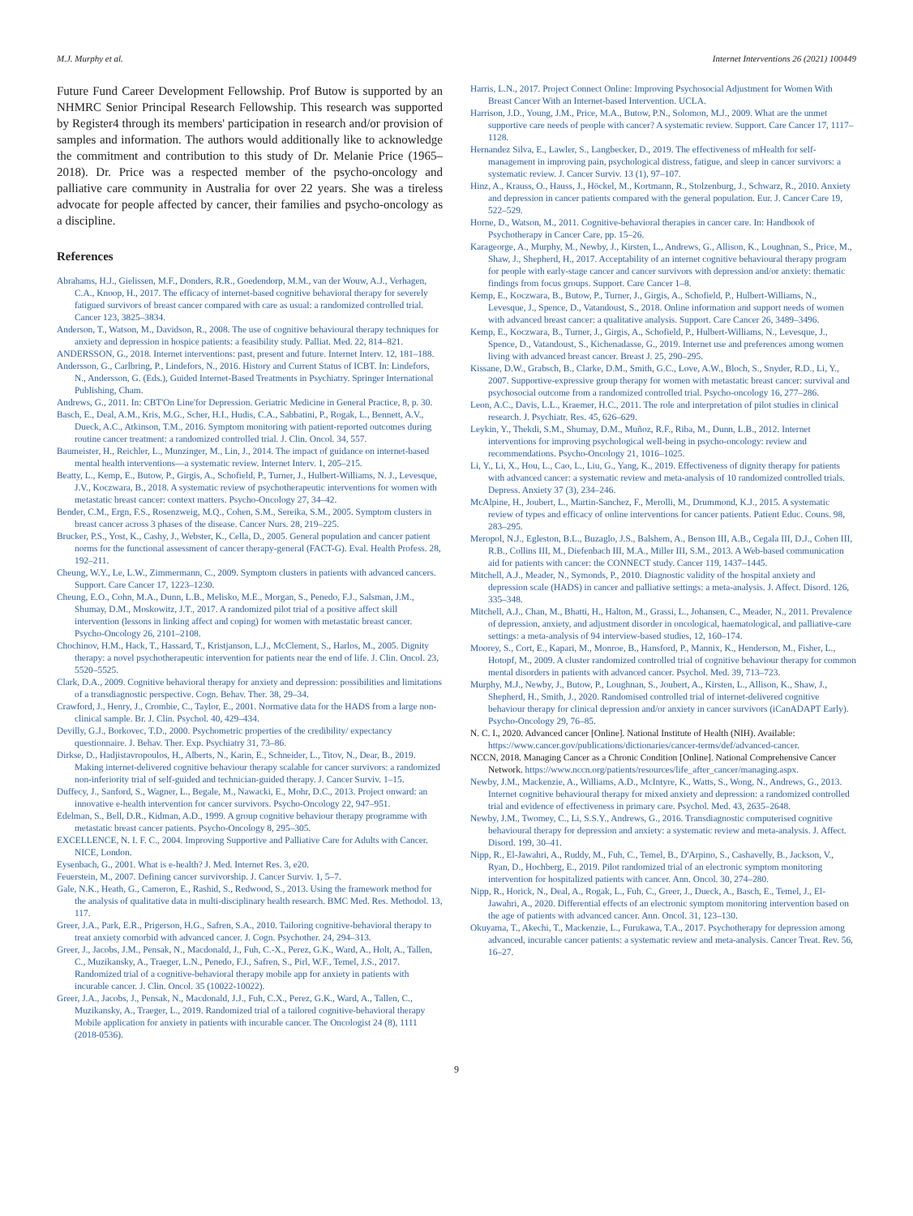M.J. Murphy et al. Internet Interventions 26 (2021) 100449
Future Fund Career Development Fellowship. Prof Butow is supported by an NHMRC Senior Principal Research Fellowship. This research was supported by Register4 through its members' participation in research and/or provision of samples and information. The authors would additionally like to acknowledge the commitment and contribution to this study of Dr. Melanie Price (1965–2018). Dr. Price was a respected member of the psycho-oncology and palliative care community in Australia for over 22 years. She was a tireless advocate for people affected by cancer, their families and psycho-oncology as a discipline.
References
Abrahams, H.J., Gielissen, M.F., Donders, R.R., Goedendorp, M.M., van der Wouw, A.J., Verhagen, C.A., Knoop, H., 2017. The efficacy of internet-based cognitive behavioral therapy for severely fatigued survivors of breast cancer compared with care as usual: a randomized controlled trial. Cancer 123, 3825–3834.
Anderson, T., Watson, M., Davidson, R., 2008. The use of cognitive behavioural therapy techniques for anxiety and depression in hospice patients: a feasibility study. Palliat. Med. 22, 814–821.
ANDERSSON, G., 2018. Internet interventions: past, present and future. Internet Interv. 12, 181–188.
Andersson, G., Carlbring, P., Lindefors, N., 2016. History and Current Status of ICBT. In: Lindefors, N., Andersson, G. (Eds.), Guided Internet-Based Treatments in Psychiatry. Springer International Publishing, Cham.
Andrews, G., 2011. In: CBT'On Line'for Depression. Geriatric Medicine in General Practice, 8, p. 30.
Basch, E., Deal, A.M., Kris, M.G., Scher, H.I., Hudis, C.A., Sabbatini, P., Rogak, L., Bennett, A.V., Dueck, A.C., Atkinson, T.M., 2016. Symptom monitoring with patient-reported outcomes during routine cancer treatment: a randomized controlled trial. J. Clin. Oncol. 34, 557.
Baumeister, H., Reichler, L., Munzinger, M., Lin, J., 2014. The impact of guidance on internet-based mental health interventions—a systematic review. Internet Interv. 1, 205–215.
Beatty, L., Kemp, E., Butow, P., Girgis, A., Schofield, P., Turner, J., Hulbert-Williams, N. J., Levesque, J.V., Koczwara, B., 2018. A systematic review of psychotherapeutic interventions for women with metastatic breast cancer: context matters. Psycho-Oncology 27, 34–42.
Bender, C.M., Ergn, F.S., Rosenzweig, M.Q., Cohen, S.M., Sereika, S.M., 2005. Symptom clusters in breast cancer across 3 phases of the disease. Cancer Nurs. 28, 219–225.
Brucker, P.S., Yost, K., Cashy, J., Webster, K., Cella, D., 2005. General population and cancer patient norms for the functional assessment of cancer therapy-general (FACT-G). Eval. Health Profess. 28, 192–211.
Cheung, W.Y., Le, L.W., Zimmermann, C., 2009. Symptom clusters in patients with advanced cancers. Support. Care Cancer 17, 1223–1230.
Cheung, E.O., Cohn, M.A., Dunn, L.B., Melisko, M.E., Morgan, S., Penedo, F.J., Salsman, J.M., Shumay, D.M., Moskowitz, J.T., 2017. A randomized pilot trial of a positive affect skill intervention (lessons in linking affect and coping) for women with metastatic breast cancer. Psycho-Oncology 26, 2101–2108.
Chochinov, H.M., Hack, T., Hassard, T., Kristjanson, L.J., McClement, S., Harlos, M., 2005. Dignity therapy: a novel psychotherapeutic intervention for patients near the end of life. J. Clin. Oncol. 23, 5520–5525.
Clark, D.A., 2009. Cognitive behavioral therapy for anxiety and depression: possibilities and limitations of a transdiagnostic perspective. Cogn. Behav. Ther. 38, 29–34.
Crawford, J., Henry, J., Crombie, C., Taylor, E., 2001. Normative data for the HADS from a large non-clinical sample. Br. J. Clin. Psychol. 40, 429–434.
Devilly, G.J., Borkovec, T.D., 2000. Psychometric properties of the credibility/ expectancy questionnaire. J. Behav. Ther. Exp. Psychiatry 31, 73–86.
Dirkse, D., Hadjistavropoulos, H., Alberts, N., Karin, E., Schneider, L., Titov, N., Dear, B., 2019. Making internet-delivered cognitive behaviour therapy scalable for cancer survivors: a randomized non-inferiority trial of self-guided and technician-guided therapy. J. Cancer Surviv. 1–15.
Duffecy, J., Sanford, S., Wagner, L., Begale, M., Nawacki, E., Mohr, D.C., 2013. Project onward: an innovative e-health intervention for cancer survivors. Psycho-Oncology 22, 947–951.
Edelman, S., Bell, D.R., Kidman, A.D., 1999. A group cognitive behaviour therapy programme with metastatic breast cancer patients. Psycho-Oncology 8, 295–305.
EXCELLENCE, N. I. F. C., 2004. Improving Supportive and Palliative Care for Adults with Cancer. NICE, London.
Eysenbach, G., 2001. What is e-health? J. Med. Internet Res. 3, e20.
Feuerstein, M., 2007. Defining cancer survivorship. J. Cancer Surviv. 1, 5–7.
Gale, N.K., Heath, G., Cameron, E., Rashid, S., Redwood, S., 2013. Using the framework method for the analysis of qualitative data in multi-disciplinary health research. BMC Med. Res. Methodol. 13, 117.
Greer, J.A., Park, E.R., Prigerson, H.G., Safren, S.A., 2010. Tailoring cognitive-behavioral therapy to treat anxiety comorbid with advanced cancer. J. Cogn. Psychother. 24, 294–313.
Greer, J., Jacobs, J.M., Pensak, N., Macdonald, J., Fuh, C.-X., Perez, G.K., Ward, A., Holt, A., Tallen, C., Muzikansky, A., Traeger, L.N., Penedo, F.J., Safren, S., Pirl, W.F., Temel, J.S., 2017. Randomized trial of a cognitive-behavioral therapy mobile app for anxiety in patients with incurable cancer. J. Clin. Oncol. 35 (10022-10022).
Greer, J.A., Jacobs, J., Pensak, N., Macdonald, J.J., Fuh, C.X., Perez, G.K., Ward, A., Tallen, C., Muzikansky, A., Traeger, L., 2019. Randomized trial of a tailored cognitive-behavioral therapy Mobile application for anxiety in patients with incurable cancer. The Oncologist 24 (8), 1111 (2018-0536).
Harris, L.N., 2017. Project Connect Online: Improving Psychosocial Adjustment for Women With Breast Cancer With an Internet-based Intervention. UCLA.
Harrison, J.D., Young, J.M., Price, M.A., Butow, P.N., Solomon, M.J., 2009. What are the unmet supportive care needs of people with cancer? A systematic review. Support. Care Cancer 17, 1117–1128.
Hernandez Silva, E., Lawler, S., Langbecker, D., 2019. The effectiveness of mHealth for self-management in improving pain, psychological distress, fatigue, and sleep in cancer survivors: a systematic review. J. Cancer Surviv. 13 (1), 97–107.
Hinz, A., Krauss, O., Hauss, J., Höckel, M., Kortmann, R., Stolzenburg, J., Schwarz, R., 2010. Anxiety and depression in cancer patients compared with the general population. Eur. J. Cancer Care 19, 522–529.
Horne, D., Watson, M., 2011. Cognitive-behavioral therapies in cancer care. In: Handbook of Psychotherapy in Cancer Care, pp. 15–26.
Karageorge, A., Murphy, M., Newby, J., Kirsten, L., Andrews, G., Allison, K., Loughnan, S., Price, M., Shaw, J., Shepherd, H., 2017. Acceptability of an internet cognitive behavioural therapy program for people with early-stage cancer and cancer survivors with depression and/or anxiety: thematic findings from focus groups. Support. Care Cancer 1–8.
Kemp, E., Koczwara, B., Butow, P., Turner, J., Girgis, A., Schofield, P., Hulbert-Williams, N., Levesque, J., Spence, D., Vatandoust, S., 2018. Online information and support needs of women with advanced breast cancer: a qualitative analysis. Support. Care Cancer 26, 3489–3496.
Kemp, E., Koczwara, B., Turner, J., Girgis, A., Schofield, P., Hulbert-Williams, N., Levesque, J., Spence, D., Vatandoust, S., Kichenadasse, G., 2019. Internet use and preferences among women living with advanced breast cancer. Breast J. 25, 290–295.
Kissane, D.W., Grabsch, B., Clarke, D.M., Smith, G.C., Love, A.W., Bloch, S., Snyder, R.D., Li, Y., 2007. Supportive-expressive group therapy for women with metastatic breast cancer: survival and psychosocial outcome from a randomized controlled trial. Psycho-oncology 16, 277–286.
Leon, A.C., Davis, L.L., Kraemer, H.C., 2011. The role and interpretation of pilot studies in clinical research. J. Psychiatr. Res. 45, 626–629.
Leykin, Y., Thekdi, S.M., Shumay, D.M., Muñoz, R.F., Riba, M., Dunn, L.B., 2012. Internet interventions for improving psychological well-being in psycho-oncology: review and recommendations. Psycho-Oncology 21, 1016–1025.
Li, Y., Li, X., Hou, L., Cao, L., Liu, G., Yang, K., 2019. Effectiveness of dignity therapy for patients with advanced cancer: a systematic review and meta-analysis of 10 randomized controlled trials. Depress. Anxiety 37 (3), 234–246.
McAlpine, H., Joubert, L., Martin-Sanchez, F., Merolli, M., Drummond, K.J., 2015. A systematic review of types and efficacy of online interventions for cancer patients. Patient Educ. Couns. 98, 283–295.
Meropol, N.J., Egleston, B.L., Buzaglo, J.S., Balshem, A., Benson III, A.B., Cegala III, D.J., Cohen III, R.B., Collins III, M., Diefenbach III, M.A., Miller III, S.M., 2013. A Web-based communication aid for patients with cancer: the CONNECT study. Cancer 119, 1437–1445.
Mitchell, A.J., Meader, N., Symonds, P., 2010. Diagnostic validity of the hospital anxiety and depression scale (HADS) in cancer and palliative settings: a meta-analysis. J. Affect. Disord. 126, 335–348.
Mitchell, A.J., Chan, M., Bhatti, H., Halton, M., Grassi, L., Johansen, C., Meader, N., 2011. Prevalence of depression, anxiety, and adjustment disorder in oncological, haematological, and palliative-care settings: a meta-analysis of 94 interview-based studies, 12, 160–174.
Moorey, S., Cort, E., Kapari, M., Monroe, B., Hansford, P., Mannix, K., Henderson, M., Fisher, L., Hotopf, M., 2009. A cluster randomized controlled trial of cognitive behaviour therapy for common mental disorders in patients with advanced cancer. Psychol. Med. 39, 713–723.
Murphy, M.J., Newby, J., Butow, P., Loughnan, S., Joubert, A., Kirsten, L., Allison, K., Shaw, J., Shepherd, H., Smith, J., 2020. Randomised controlled trial of internet-delivered cognitive behaviour therapy for clinical depression and/or anxiety in cancer survivors (iCanADAPT Early). Psycho-Oncology 29, 76–85.
N. C. I., 2020. Advanced cancer [Online]. National Institute of Health (NIH). Available: https://www.cancer.gov/publications/dictionaries/cancer-terms/def/advanced-cancer.
NCCN, 2018. Managing Cancer as a Chronic Condition [Online]. National Comprehensive Cancer Network. https://www.nccn.org/patients/resources/life_after_cancer/managing.aspx.
Newby, J.M., Mackenzie, A., Williams, A.D., McIntyre, K., Watts, S., Wong, N., Andrews, G., 2013. Internet cognitive behavioural therapy for mixed anxiety and depression: a randomized controlled trial and evidence of effectiveness in primary care. Psychol. Med. 43, 2635–2648.
Newby, J.M., Twomey, C., Li, S.S.Y., Andrews, G., 2016. Transdiagnostic computerised cognitive behavioural therapy for depression and anxiety: a systematic review and meta-analysis. J. Affect. Disord. 199, 30–41.
Nipp, R., El-Jawahri, A., Ruddy, M., Fuh, C., Temel, B., D'Arpino, S., Cashavelly, B., Jackson, V., Ryan, D., Hochberg, E., 2019. Pilot randomized trial of an electronic symptom monitoring intervention for hospitalized patients with cancer. Ann. Oncol. 30, 274–280.
Nipp, R., Horick, N., Deal, A., Rogak, L., Fuh, C., Greer, J., Dueck, A., Basch, E., Temel, J., El-Jawahri, A., 2020. Differential effects of an electronic symptom monitoring intervention based on the age of patients with advanced cancer. Ann. Oncol. 31, 123–130.
Okuyama, T., Akechi, T., Mackenzie, L., Furukawa, T.A., 2017. Psychotherapy for depression among advanced, incurable cancer patients: a systematic review and meta-analysis. Cancer Treat. Rev. 56, 16–27.
9